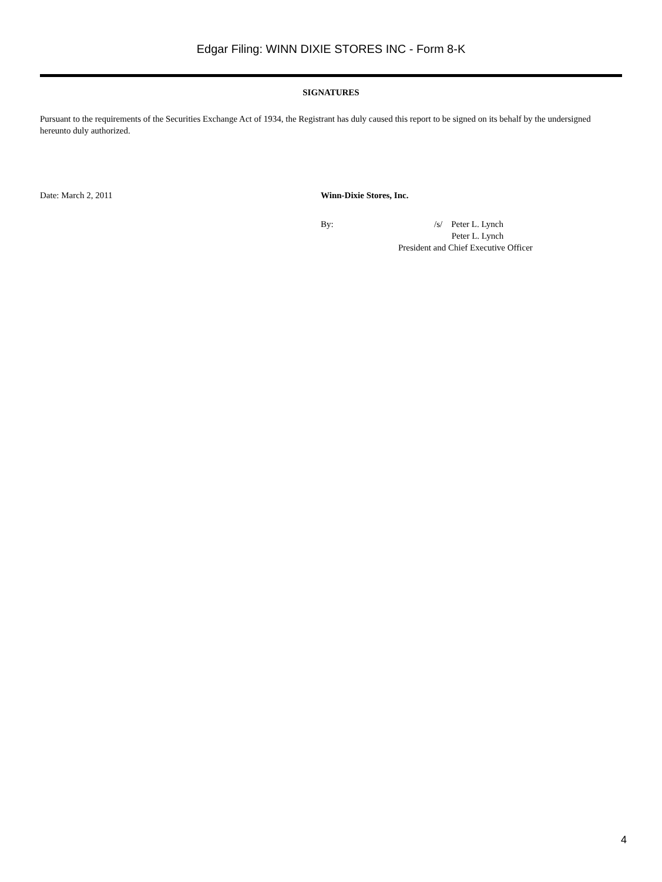Edgar Filing: WINN DIXIE STORES INC - Form 8-K
SIGNATURES
Pursuant to the requirements of the Securities Exchange Act of 1934, the Registrant has duly caused this report to be signed on its behalf by the undersigned hereunto duly authorized.
Date: March 2, 2011 Winn-Dixie Stores, Inc.
By: /s/ Peter L. Lynch
Peter L. Lynch
President and Chief Executive Officer
4